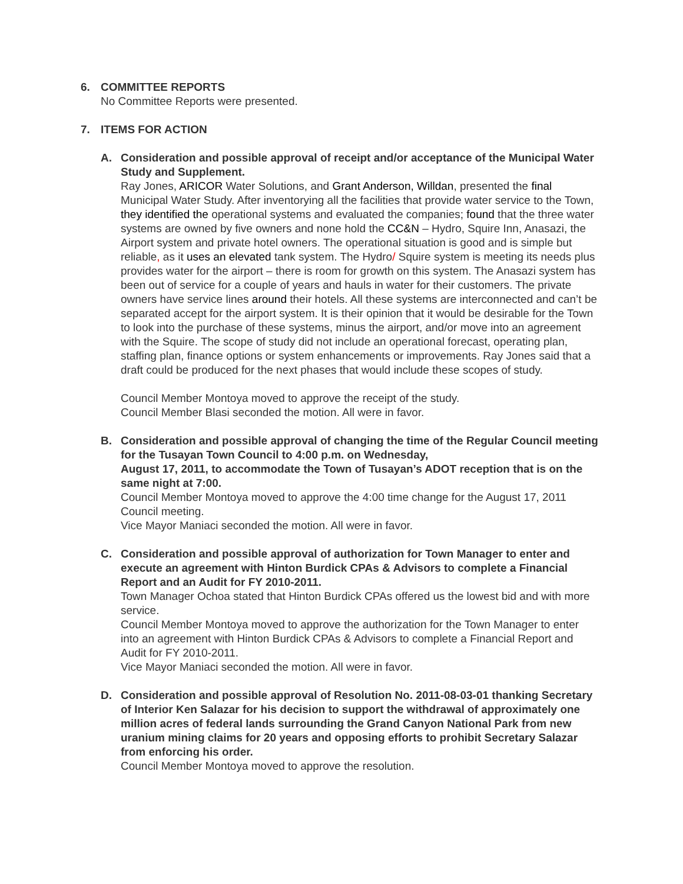6. COMMITTEE REPORTS
No Committee Reports were presented.
7. ITEMS FOR ACTION
A. Consideration and possible approval of receipt and/or acceptance of the Municipal Water Study and Supplement.
Ray Jones, ARICOR Water Solutions, and Grant Anderson, Willdan, presented the final Municipal Water Study. After inventorying all the facilities that provide water service to the Town, they identified the operational systems and evaluated the companies; found that the three water systems are owned by five owners and none hold the CC&N – Hydro, Squire Inn, Anasazi, the Airport system and private hotel owners. The operational situation is good and is simple but reliable, as it uses an elevated tank system. The Hydro/ Squire system is meeting its needs plus provides water for the airport – there is room for growth on this system. The Anasazi system has been out of service for a couple of years and hauls in water for their customers. The private owners have service lines around their hotels. All these systems are interconnected and can’t be separated accept for the airport system. It is their opinion that it would be desirable for the Town to look into the purchase of these systems, minus the airport, and/or move into an agreement with the Squire. The scope of study did not include an operational forecast, operating plan, staffing plan, finance options or system enhancements or improvements. Ray Jones said that a draft could be produced for the next phases that would include these scopes of study.
Council Member Montoya moved to approve the receipt of the study.
Council Member Blasi seconded the motion. All were in favor.
B. Consideration and possible approval of changing the time of the Regular Council meeting for the Tusayan Town Council to 4:00 p.m. on Wednesday,
August 17, 2011, to accommodate the Town of Tusayan’s ADOT reception that is on the same night at 7:00.
Council Member Montoya moved to approve the 4:00 time change for the August 17, 2011 Council meeting.
Vice Mayor Maniaci seconded the motion. All were in favor.
C. Consideration and possible approval of authorization for Town Manager to enter and execute an agreement with Hinton Burdick CPAs & Advisors to complete a Financial Report and an Audit for FY 2010-2011.
Town Manager Ochoa stated that Hinton Burdick CPAs offered us the lowest bid and with more service.
Council Member Montoya moved to approve the authorization for the Town Manager to enter into an agreement with Hinton Burdick CPAs & Advisors to complete a Financial Report and Audit for FY 2010-2011.
Vice Mayor Maniaci seconded the motion. All were in favor.
D. Consideration and possible approval of Resolution No. 2011-08-03-01 thanking Secretary of Interior Ken Salazar for his decision to support the withdrawal of approximately one million acres of federal lands surrounding the Grand Canyon National Park from new uranium mining claims for 20 years and opposing efforts to prohibit Secretary Salazar from enforcing his order.
Council Member Montoya moved to approve the resolution.